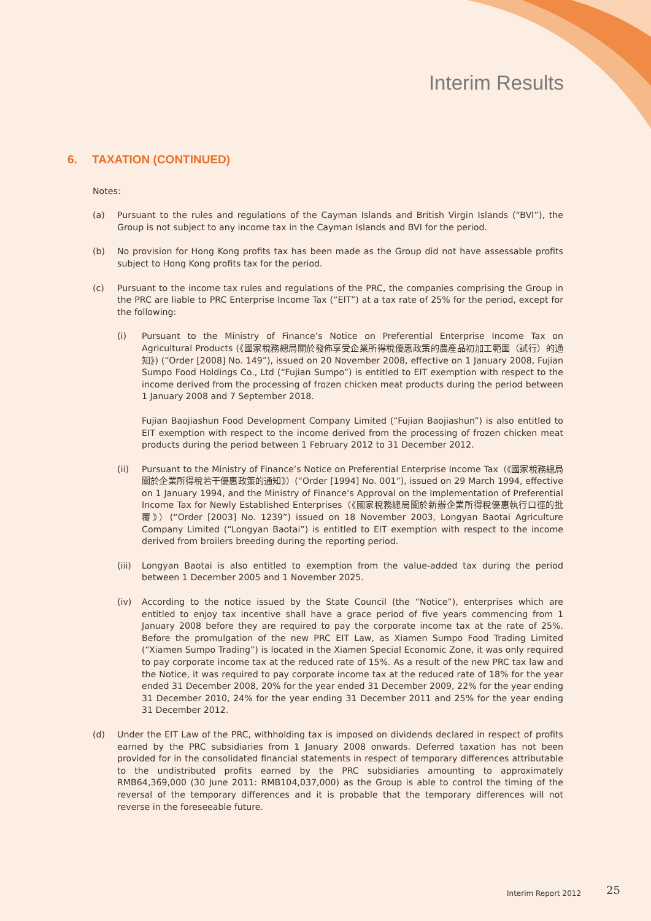Interim Results
6. TAXATION (CONTINUED)
Notes:
(a) Pursuant to the rules and regulations of the Cayman Islands and British Virgin Islands (“BVI”), the Group is not subject to any income tax in the Cayman Islands and BVI for the period.
(b) No provision for Hong Kong profits tax has been made as the Group did not have assessable profits subject to Hong Kong profits tax for the period.
(c) Pursuant to the income tax rules and regulations of the PRC, the companies comprising the Group in the PRC are liable to PRC Enterprise Income Tax (“EIT”) at a tax rate of 25% for the period, except for the following:
(i) Pursuant to the Ministry of Finance’s Notice on Preferential Enterprise Income Tax on Agricultural Products (《國家稅務總局關於發佈享受企業所得稅優惠政策的農產品初加工範圍（試行）的通知》) (“Order [2008] No. 149”), issued on 20 November 2008, effective on 1 January 2008, Fujian Sumpo Food Holdings Co., Ltd (“Fujian Sumpo”) is entitled to EIT exemption with respect to the income derived from the processing of frozen chicken meat products during the period between 1 January 2008 and 7 September 2018.
Fujian Baojiashun Food Development Company Limited (“Fujian Baojiashun”) is also entitled to EIT exemption with respect to the income derived from the processing of frozen chicken meat products during the period between 1 February 2012 to 31 December 2012.
(ii) Pursuant to the Ministry of Finance’s Notice on Preferential Enterprise Income Tax（《國家稅務總局關於企業所得稅若干優惠政策的通知》）(“Order [1994] No. 001”), issued on 29 March 1994, effective on 1 January 1994, and the Ministry of Finance’s Approval on the Implementation of Preferential Income Tax for Newly Established Enterprises（《國家稅務總局關於新辦企業所得稅優惠執行口徑的批覆》）(“Order [2003] No. 1239”) issued on 18 November 2003, Longyan Baotai Agriculture Company Limited (“Longyan Baotai”) is entitled to EIT exemption with respect to the income derived from broilers breeding during the reporting period.
(iii)
Longyan Baotai is also entitled to exemption from the value-added tax during the period between 1 December 2005 and 1 November 2025.
(iv) According to the notice issued by the State Council (the “Notice”), enterprises which are entitled to enjoy tax incentive shall have a grace period of five years commencing from 1 January 2008 before they are required to pay the corporate income tax at the rate of 25%. Before the promulgation of the new PRC EIT Law, as Xiamen Sumpo Food Trading Limited (“Xiamen Sumpo Trading”) is located in the Xiamen Special Economic Zone, it was only required to pay corporate income tax at the reduced rate of 15%. As a result of the new PRC tax law and the Notice, it was required to pay corporate income tax at the reduced rate of 18% for the year ended 31 December 2008, 20% for the year ended 31 December 2009, 22% for the year ending 31 December 2010, 24% for the year ending 31 December 2011 and 25% for the year ending 31 December 2012.
(d) Under the EIT Law of the PRC, withholding tax is imposed on dividends declared in respect of profits earned by the PRC subsidiaries from 1 January 2008 onwards. Deferred taxation has not been provided for in the consolidated financial statements in respect of temporary differences attributable to the undistributed profits earned by the PRC subsidiaries amounting to approximately RMB64,369,000 (30 June 2011: RMB104,037,000) as the Group is able to control the timing of the reversal of the temporary differences and it is probable that the temporary differences will not reverse in the foreseeable future.
Interim Report 2012 25